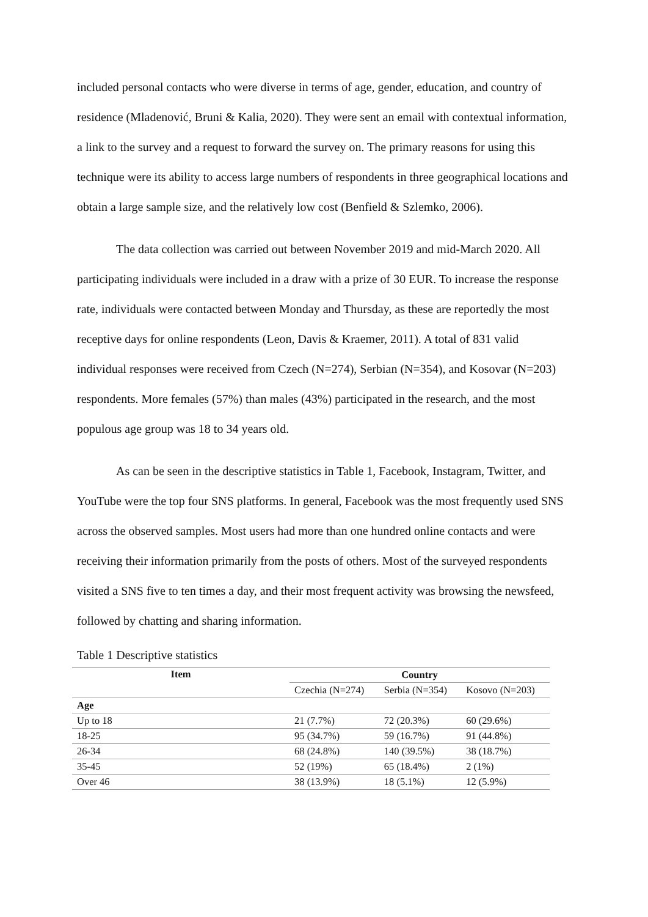included personal contacts who were diverse in terms of age, gender, education, and country of residence (Mladenović, Bruni & Kalia, 2020). They were sent an email with contextual information, a link to the survey and a request to forward the survey on. The primary reasons for using this technique were its ability to access large numbers of respondents in three geographical locations and obtain a large sample size, and the relatively low cost (Benfield & Szlemko, 2006).
The data collection was carried out between November 2019 and mid-March 2020. All participating individuals were included in a draw with a prize of 30 EUR. To increase the response rate, individuals were contacted between Monday and Thursday, as these are reportedly the most receptive days for online respondents (Leon, Davis & Kraemer, 2011). A total of 831 valid individual responses were received from Czech (N=274), Serbian (N=354), and Kosovar (N=203) respondents. More females (57%) than males (43%) participated in the research, and the most populous age group was 18 to 34 years old.
As can be seen in the descriptive statistics in Table 1, Facebook, Instagram, Twitter, and YouTube were the top four SNS platforms. In general, Facebook was the most frequently used SNS across the observed samples. Most users had more than one hundred online contacts and were receiving their information primarily from the posts of others. Most of the surveyed respondents visited a SNS five to ten times a day, and their most frequent activity was browsing the newsfeed, followed by chatting and sharing information.
Table 1 Descriptive statistics
| Item | Country | | |
| --- | --- | --- | --- |
| | Czechia (N=274) | Serbia (N=354) | Kosovo (N=203) |
| Age | | | |
| Up to 18 | 21 (7.7%) | 72 (20.3%) | 60 (29.6%) |
| 18-25 | 95 (34.7%) | 59 (16.7%) | 91 (44.8%) |
| 26-34 | 68 (24.8%) | 140 (39.5%) | 38 (18.7%) |
| 35-45 | 52 (19%) | 65 (18.4%) | 2 (1%) |
| Over 46 | 38 (13.9%) | 18 (5.1%) | 12 (5.9%) |